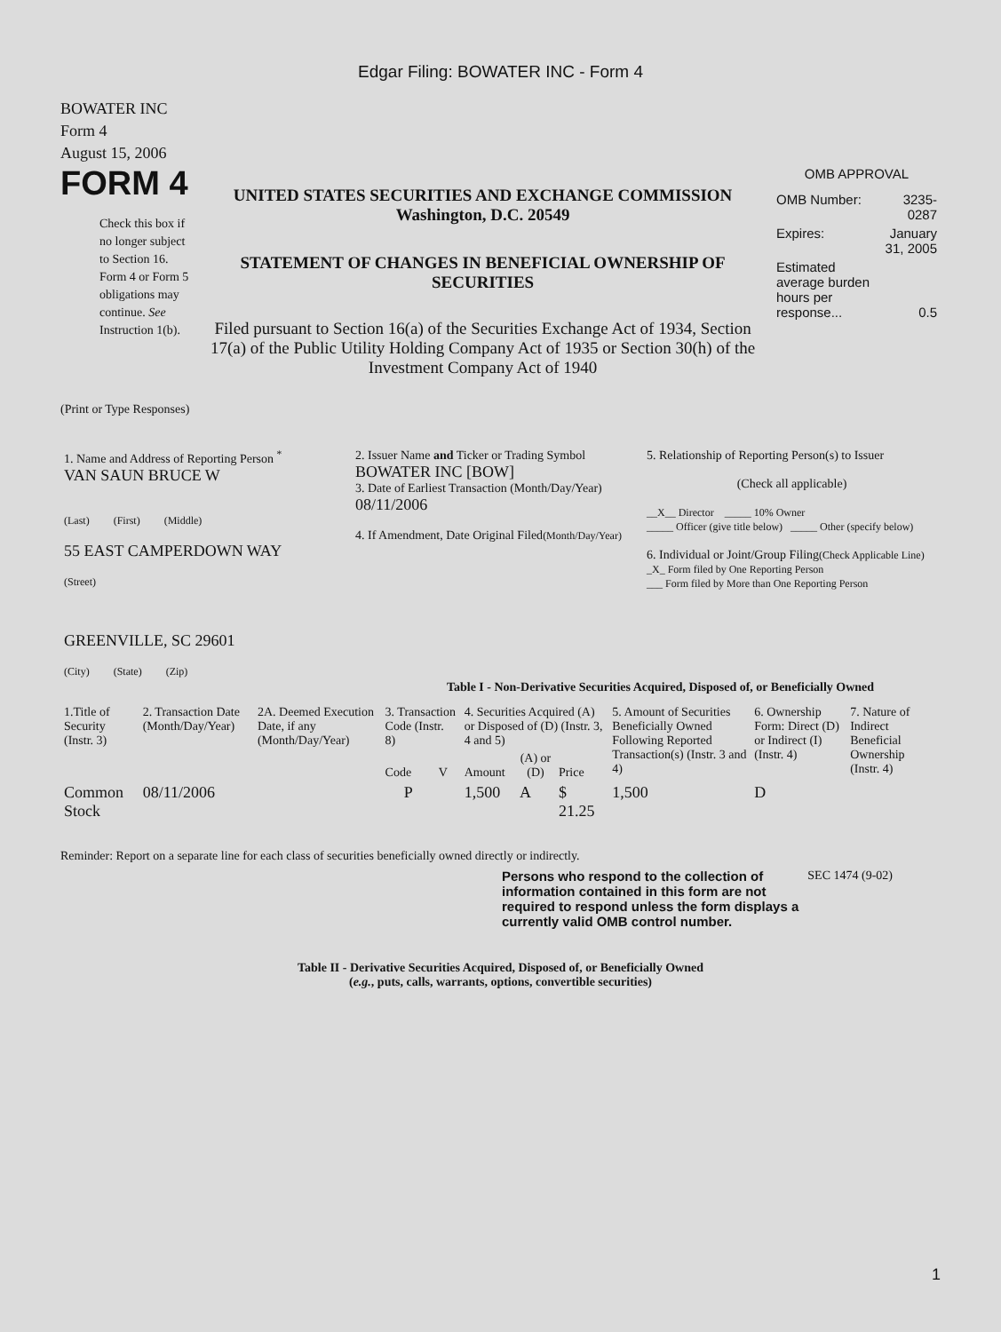Edgar Filing: BOWATER INC - Form 4
BOWATER INC
Form 4
August 15, 2006
FORM 4
Check this box if no longer subject to Section 16. Form 4 or Form 5 obligations may continue. See Instruction 1(b).
UNITED STATES SECURITIES AND EXCHANGE COMMISSION
Washington, D.C. 20549
STATEMENT OF CHANGES IN BENEFICIAL OWNERSHIP OF SECURITIES
Filed pursuant to Section 16(a) of the Securities Exchange Act of 1934, Section 17(a) of the Public Utility Holding Company Act of 1935 or Section 30(h) of the Investment Company Act of 1940
OMB APPROVAL
| OMB Number: | 3235-0287 |
| Expires: | January 31, 2005 |
| Estimated average burden hours per response... | 0.5 |
(Print or Type Responses)
| 1. Name and Address of Reporting Person <sup>*</sup> VAN SAUN BRUCE W (Last) (First) (Middle) 55 EAST CAMPERDOWN WAY (Street) GREENVILLE, SC 29601 (City) (State) (Zip) | 2. Issuer Name and Ticker or Trading Symbol BOWATER INC [BOW] 3. Date of Earliest Transaction (Month/Day/Year) 08/11/2006 4. If Amendment, Date Original Filed (Month/Day/Year) | 5. Relationship of Reporting Person(s) to Issuer (Check all applicable) __X__ Director _____ 10% Owner _____ Officer (give title below) _____ Other (specify below) 6. Individual or Joint/Group Filing (Check Applicable Line) _X_ Form filed by One Reporting Person ___ Form filed by More than One Reporting Person |
Table I - Non-Derivative Securities Acquired, Disposed of, or Beneficially Owned
| 1.Title of Security (Instr. 3) | 2. Transaction Date (Month/Day/Year) | 2A. Deemed Execution Date, if any (Month/Day/Year) | 3. Transaction Code (Instr. 8) | | 4. Securities Acquired (A) or Disposed of (D) (Instr. 3, 4 and 5) | | | 5. Amount of Securities Beneficially Owned Following Reported Transaction(s) (Instr. 3 and 4) | 6. Ownership Form: Direct (D) or Indirect (I) (Instr. 4) | 7. Nature of Indirect Beneficial Ownership (Instr. 4) |
| --- | --- | --- | --- | --- | --- | --- | --- | --- | --- | --- |
| | | | Code | V | Amount | (A) or (D) | Price | | | |
| Common Stock | 08/11/2006 | | P | | 1,500 | A | $ 21.25 | 1,500 | D | |
Reminder: Report on a separate line for each class of securities beneficially owned directly or indirectly.
Persons who respond to the collection of information contained in this form are not required to respond unless the form displays a currently valid OMB control number.
SEC 1474 (9-02)
Table II - Derivative Securities Acquired, Disposed of, or Beneficially Owned
(e.g., puts, calls, warrants, options, convertible securities)
1